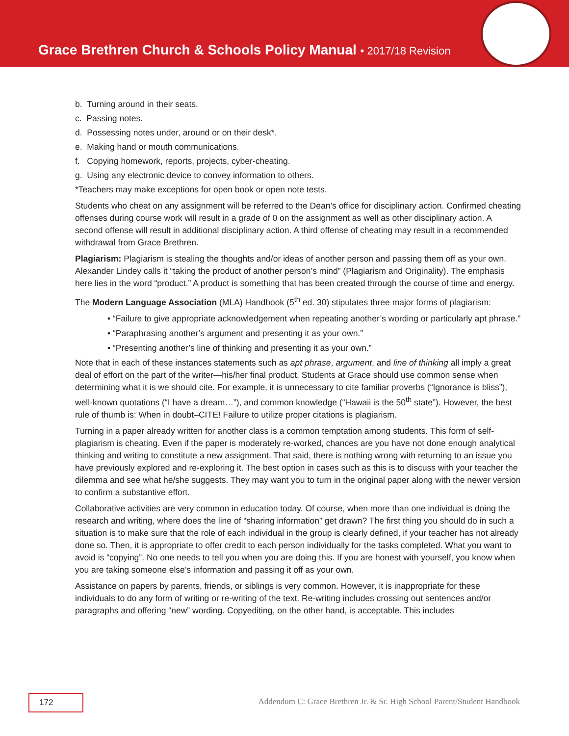Grace Brethren Church & Schools Policy Manual • 2017/18 Revision
b. Turning around in their seats.
c. Passing notes.
d. Possessing notes under, around or on their desk*.
e. Making hand or mouth communications.
f. Copying homework, reports, projects, cyber-cheating.
g. Using any electronic device to convey information to others.
*Teachers may make exceptions for open book or open note tests.
Students who cheat on any assignment will be referred to the Dean’s office for disciplinary action. Confirmed cheating offenses during course work will result in a grade of 0 on the assignment as well as other disciplinary action. A second offense will result in additional disciplinary action. A third offense of cheating may result in a recommended withdrawal from Grace Brethren.
Plagiarism: Plagiarism is stealing the thoughts and/or ideas of another person and passing them off as your own. Alexander Lindey calls it “taking the product of another person’s mind” (Plagiarism and Originality). The emphasis here lies in the word “product.” A product is something that has been created through the course of time and energy.
The Modern Language Association (MLA) Handbook (5<sup>th</sup> ed. 30) stipulates three major forms of plagiarism:
• “Failure to give appropriate acknowledgement when repeating another’s wording or particularly apt phrase.”
• “Paraphrasing another’s argument and presenting it as your own.”
• “Presenting another’s line of thinking and presenting it as your own.”
Note that in each of these instances statements such as apt phrase, argument, and line of thinking all imply a great deal of effort on the part of the writer—his/her final product. Students at Grace should use common sense when determining what it is we should cite. For example, it is unnecessary to cite familiar proverbs (“Ignorance is bliss”), well-known quotations (“I have a dream…”), and common knowledge (“Hawaii is the 50<sup>th</sup> state”). However, the best rule of thumb is: When in doubt–CITE! Failure to utilize proper citations is plagiarism.
Turning in a paper already written for another class is a common temptation among students. This form of self-plagiarism is cheating. Even if the paper is moderately re-worked, chances are you have not done enough analytical thinking and writing to constitute a new assignment. That said, there is nothing wrong with returning to an issue you have previously explored and re-exploring it. The best option in cases such as this is to discuss with your teacher the dilemma and see what he/she suggests. They may want you to turn in the original paper along with the newer version to confirm a substantive effort.
Collaborative activities are very common in education today. Of course, when more than one individual is doing the research and writing, where does the line of “sharing information” get drawn? The first thing you should do in such a situation is to make sure that the role of each individual in the group is clearly defined, if your teacher has not already done so. Then, it is appropriate to offer credit to each person individually for the tasks completed. What you want to avoid is “copying”. No one needs to tell you when you are doing this. If you are honest with yourself, you know when you are taking someone else’s information and passing it off as your own.
Assistance on papers by parents, friends, or siblings is very common. However, it is inappropriate for these individuals to do any form of writing or re-writing of the text. Re-writing includes crossing out sentences and/or paragraphs and offering “new” wording. Copyediting, on the other hand, is acceptable. This includes
172 Addendum C: Grace Brethren Jr. & Sr. High School Parent/Student Handbook